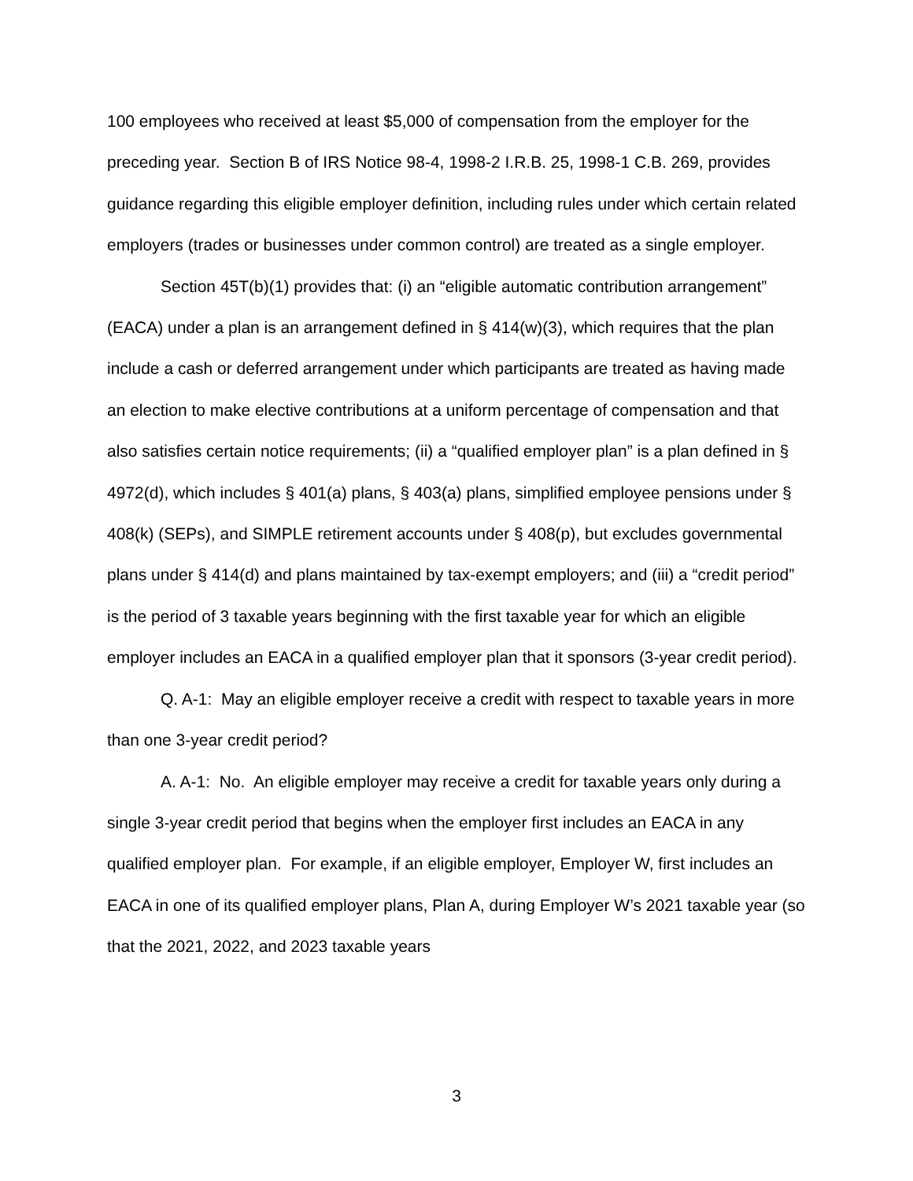100 employees who received at least $5,000 of compensation from the employer for the preceding year. Section B of IRS Notice 98-4, 1998-2 I.R.B. 25, 1998-1 C.B. 269, provides guidance regarding this eligible employer definition, including rules under which certain related employers (trades or businesses under common control) are treated as a single employer.
Section 45T(b)(1) provides that: (i) an “eligible automatic contribution arrangement” (EACA) under a plan is an arrangement defined in § 414(w)(3), which requires that the plan include a cash or deferred arrangement under which participants are treated as having made an election to make elective contributions at a uniform percentage of compensation and that also satisfies certain notice requirements; (ii) a “qualified employer plan” is a plan defined in § 4972(d), which includes § 401(a) plans, § 403(a) plans, simplified employee pensions under § 408(k) (SEPs), and SIMPLE retirement accounts under § 408(p), but excludes governmental plans under § 414(d) and plans maintained by tax-exempt employers; and (iii) a “credit period” is the period of 3 taxable years beginning with the first taxable year for which an eligible employer includes an EACA in a qualified employer plan that it sponsors (3-year credit period).
Q. A-1: May an eligible employer receive a credit with respect to taxable years in more than one 3-year credit period?
A. A-1: No. An eligible employer may receive a credit for taxable years only during a single 3-year credit period that begins when the employer first includes an EACA in any qualified employer plan. For example, if an eligible employer, Employer W, first includes an EACA in one of its qualified employer plans, Plan A, during Employer W’s 2021 taxable year (so that the 2021, 2022, and 2023 taxable years
3